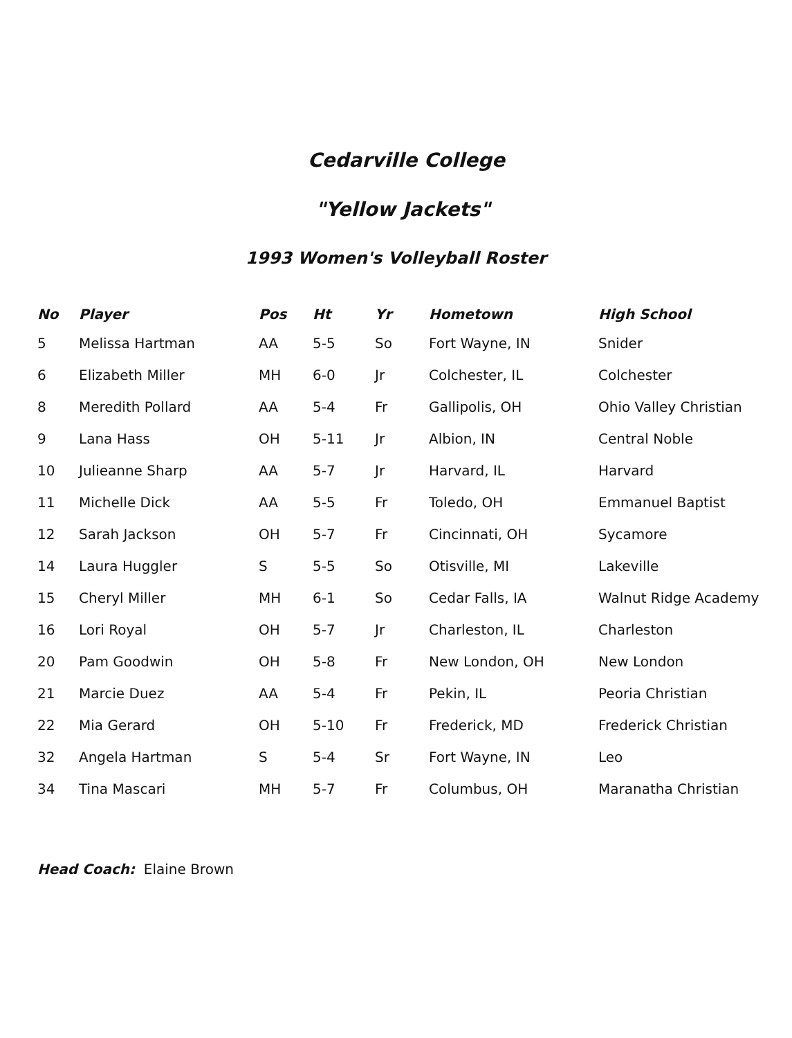Cedarville College
"Yellow Jackets"
1993 Women's Volleyball Roster
| No | Player | Pos | Ht | Yr | Hometown | High School |
| --- | --- | --- | --- | --- | --- | --- |
| 5 | Melissa Hartman | AA | 5-5 | So | Fort Wayne, IN | Snider |
| 6 | Elizabeth Miller | MH | 6-0 | Jr | Colchester, IL | Colchester |
| 8 | Meredith Pollard | AA | 5-4 | Fr | Gallipolis, OH | Ohio Valley Christian |
| 9 | Lana Hass | OH | 5-11 | Jr | Albion, IN | Central Noble |
| 10 | Julieanne Sharp | AA | 5-7 | Jr | Harvard, IL | Harvard |
| 11 | Michelle Dick | AA | 5-5 | Fr | Toledo, OH | Emmanuel Baptist |
| 12 | Sarah Jackson | OH | 5-7 | Fr | Cincinnati, OH | Sycamore |
| 14 | Laura Huggler | S | 5-5 | So | Otisville, MI | Lakeville |
| 15 | Cheryl Miller | MH | 6-1 | So | Cedar Falls, IA | Walnut Ridge Academy |
| 16 | Lori Royal | OH | 5-7 | Jr | Charleston, IL | Charleston |
| 20 | Pam Goodwin | OH | 5-8 | Fr | New London, OH | New London |
| 21 | Marcie Duez | AA | 5-4 | Fr | Pekin, IL | Peoria Christian |
| 22 | Mia Gerard | OH | 5-10 | Fr | Frederick, MD | Frederick Christian |
| 32 | Angela Hartman | S | 5-4 | Sr | Fort Wayne, IN | Leo |
| 34 | Tina Mascari | MH | 5-7 | Fr | Columbus, OH | Maranatha Christian |
Head Coach: Elaine Brown